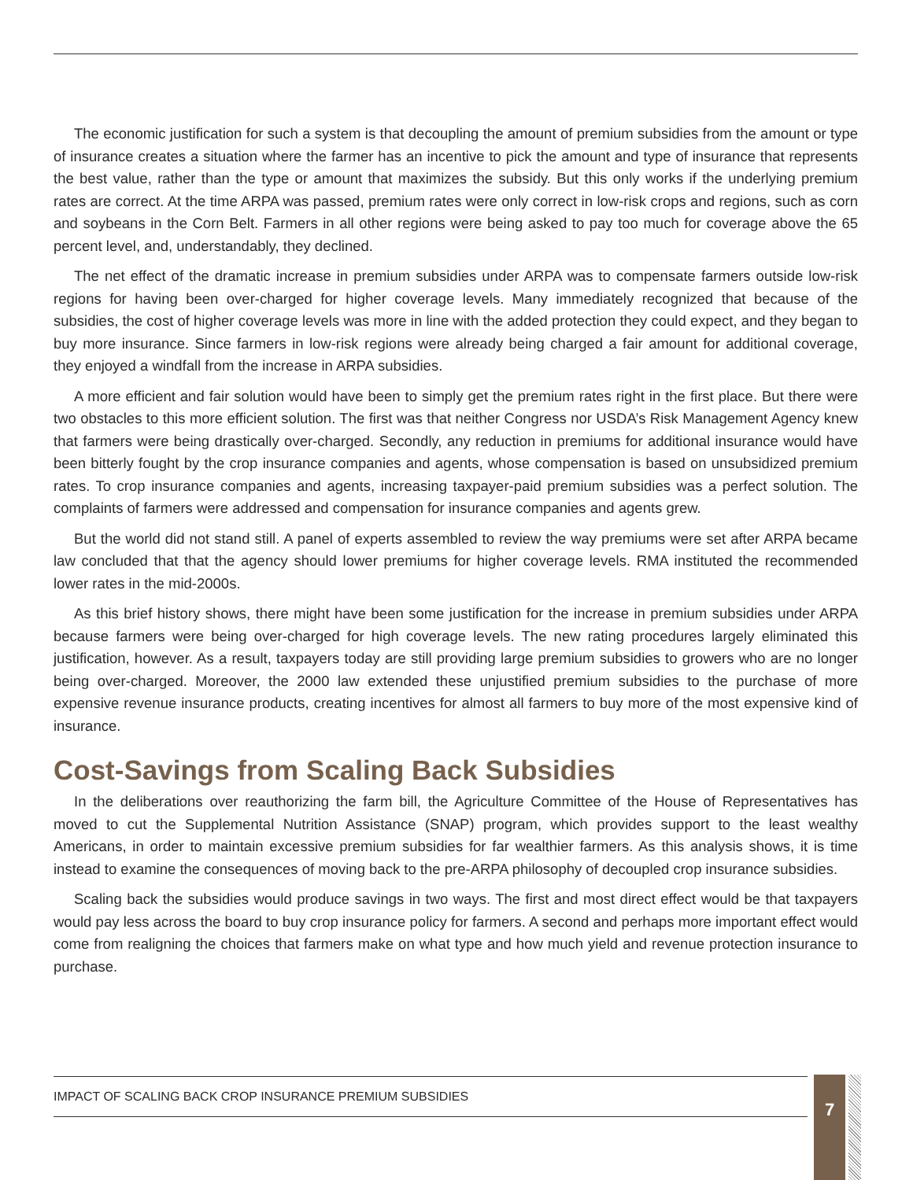The economic justification for such a system is that decoupling the amount of premium subsidies from the amount or type of insurance creates a situation where the farmer has an incentive to pick the amount and type of insurance that represents the best value, rather than the type or amount that maximizes the subsidy. But this only works if the underlying premium rates are correct. At the time ARPA was passed, premium rates were only correct in low-risk crops and regions, such as corn and soybeans in the Corn Belt. Farmers in all other regions were being asked to pay too much for coverage above the 65 percent level, and, understandably, they declined.
The net effect of the dramatic increase in premium subsidies under ARPA was to compensate farmers outside low-risk regions for having been over-charged for higher coverage levels. Many immediately recognized that because of the subsidies, the cost of higher coverage levels was more in line with the added protection they could expect, and they began to buy more insurance. Since farmers in low-risk regions were already being charged a fair amount for additional coverage, they enjoyed a windfall from the increase in ARPA subsidies.
A more efficient and fair solution would have been to simply get the premium rates right in the first place. But there were two obstacles to this more efficient solution. The first was that neither Congress nor USDA’s Risk Management Agency knew that farmers were being drastically over-charged. Secondly, any reduction in premiums for additional insurance would have been bitterly fought by the crop insurance companies and agents, whose compensation is based on unsubsidized premium rates. To crop insurance companies and agents, increasing taxpayer-paid premium subsidies was a perfect solution. The complaints of farmers were addressed and compensation for insurance companies and agents grew.
But the world did not stand still. A panel of experts assembled to review the way premiums were set after ARPA became law concluded that that the agency should lower premiums for higher coverage levels. RMA instituted the recommended lower rates in the mid-2000s.
As this brief history shows, there might have been some justification for the increase in premium subsidies under ARPA because farmers were being over-charged for high coverage levels. The new rating procedures largely eliminated this justification, however. As a result, taxpayers today are still providing large premium subsidies to growers who are no longer being over-charged. Moreover, the 2000 law extended these unjustified premium subsidies to the purchase of more expensive revenue insurance products, creating incentives for almost all farmers to buy more of the most expensive kind of insurance.
Cost-Savings from Scaling Back Subsidies
In the deliberations over reauthorizing the farm bill, the Agriculture Committee of the House of Representatives has moved to cut the Supplemental Nutrition Assistance (SNAP) program, which provides support to the least wealthy Americans, in order to maintain excessive premium subsidies for far wealthier farmers. As this analysis shows, it is time instead to examine the consequences of moving back to the pre-ARPA philosophy of decoupled crop insurance subsidies.
Scaling back the subsidies would produce savings in two ways. The first and most direct effect would be that taxpayers would pay less across the board to buy crop insurance policy for farmers. A second and perhaps more important effect would come from realigning the choices that farmers make on what type and how much yield and revenue protection insurance to purchase.
IMPACT OF SCALING BACK CROP INSURANCE PREMIUM SUBSIDIES 7